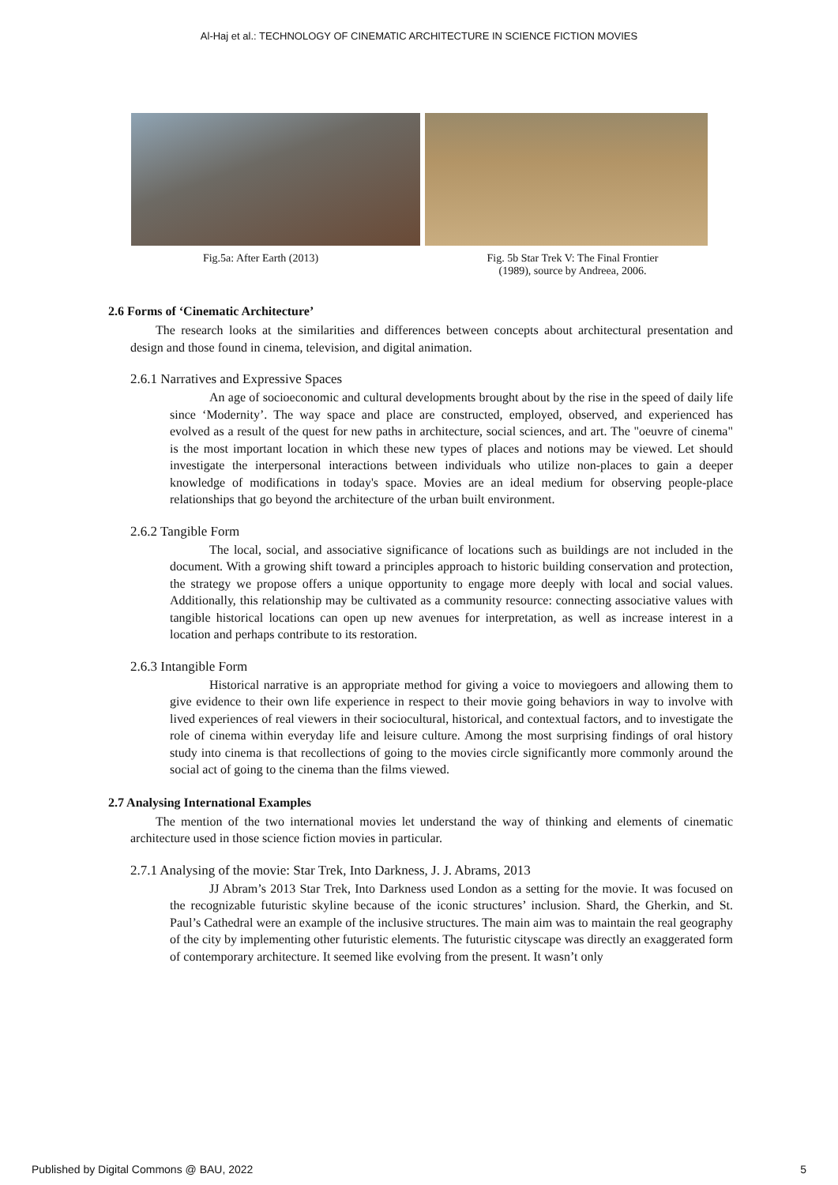Al-Haj et al.: TECHNOLOGY OF CINEMATIC ARCHITECTURE IN SCIENCE FICTION MOVIES
Fig.5a: After Earth (2013) Fig. 5b Star Trek V: The Final Frontier
(1989), source by Andreea, 2006.
2.6 Forms of ‘Cinematic Architecture’
The research looks at the similarities and differences between concepts about architectural presentation and design and those found in cinema, television, and digital animation.
2.6.1 Narratives and Expressive Spaces
An age of socioeconomic and cultural developments brought about by the rise in the speed of daily life since ‘Modernity’. The way space and place are constructed, employed, observed, and experienced has evolved as a result of the quest for new paths in architecture, social sciences, and art. The "oeuvre of cinema" is the most important location in which these new types of places and notions may be viewed. Let should investigate the interpersonal interactions between individuals who utilize non-places to gain a deeper knowledge of modifications in today's space. Movies are an ideal medium for observing people-place relationships that go beyond the architecture of the urban built environment.
2.6.2 Tangible Form
The local, social, and associative significance of locations such as buildings are not included in the document. With a growing shift toward a principles approach to historic building conservation and protection, the strategy we propose offers a unique opportunity to engage more deeply with local and social values. Additionally, this relationship may be cultivated as a community resource: connecting associative values with tangible historical locations can open up new avenues for interpretation, as well as increase interest in a location and perhaps contribute to its restoration.
2.6.3 Intangible Form
Historical narrative is an appropriate method for giving a voice to moviegoers and allowing them to give evidence to their own life experience in respect to their movie going behaviors in way to involve with lived experiences of real viewers in their sociocultural, historical, and contextual factors, and to investigate the role of cinema within everyday life and leisure culture. Among the most surprising findings of oral history study into cinema is that recollections of going to the movies circle significantly more commonly around the social act of going to the cinema than the films viewed.
2.7 Analysing International Examples
The mention of the two international movies let understand the way of thinking and elements of cinematic architecture used in those science fiction movies in particular.
2.7.1 Analysing of the movie: Star Trek, Into Darkness, J. J. Abrams, 2013
JJ Abram’s 2013 Star Trek, Into Darkness used London as a setting for the movie. It was focused on the recognizable futuristic skyline because of the iconic structures’ inclusion. Shard, the Gherkin, and St. Paul’s Cathedral were an example of the inclusive structures. The main aim was to maintain the real geography of the city by implementing other futuristic elements. The futuristic cityscape was directly an exaggerated form of contemporary architecture. It seemed like evolving from the present. It wasn’t only
Published by Digital Commons @ BAU, 2022 5